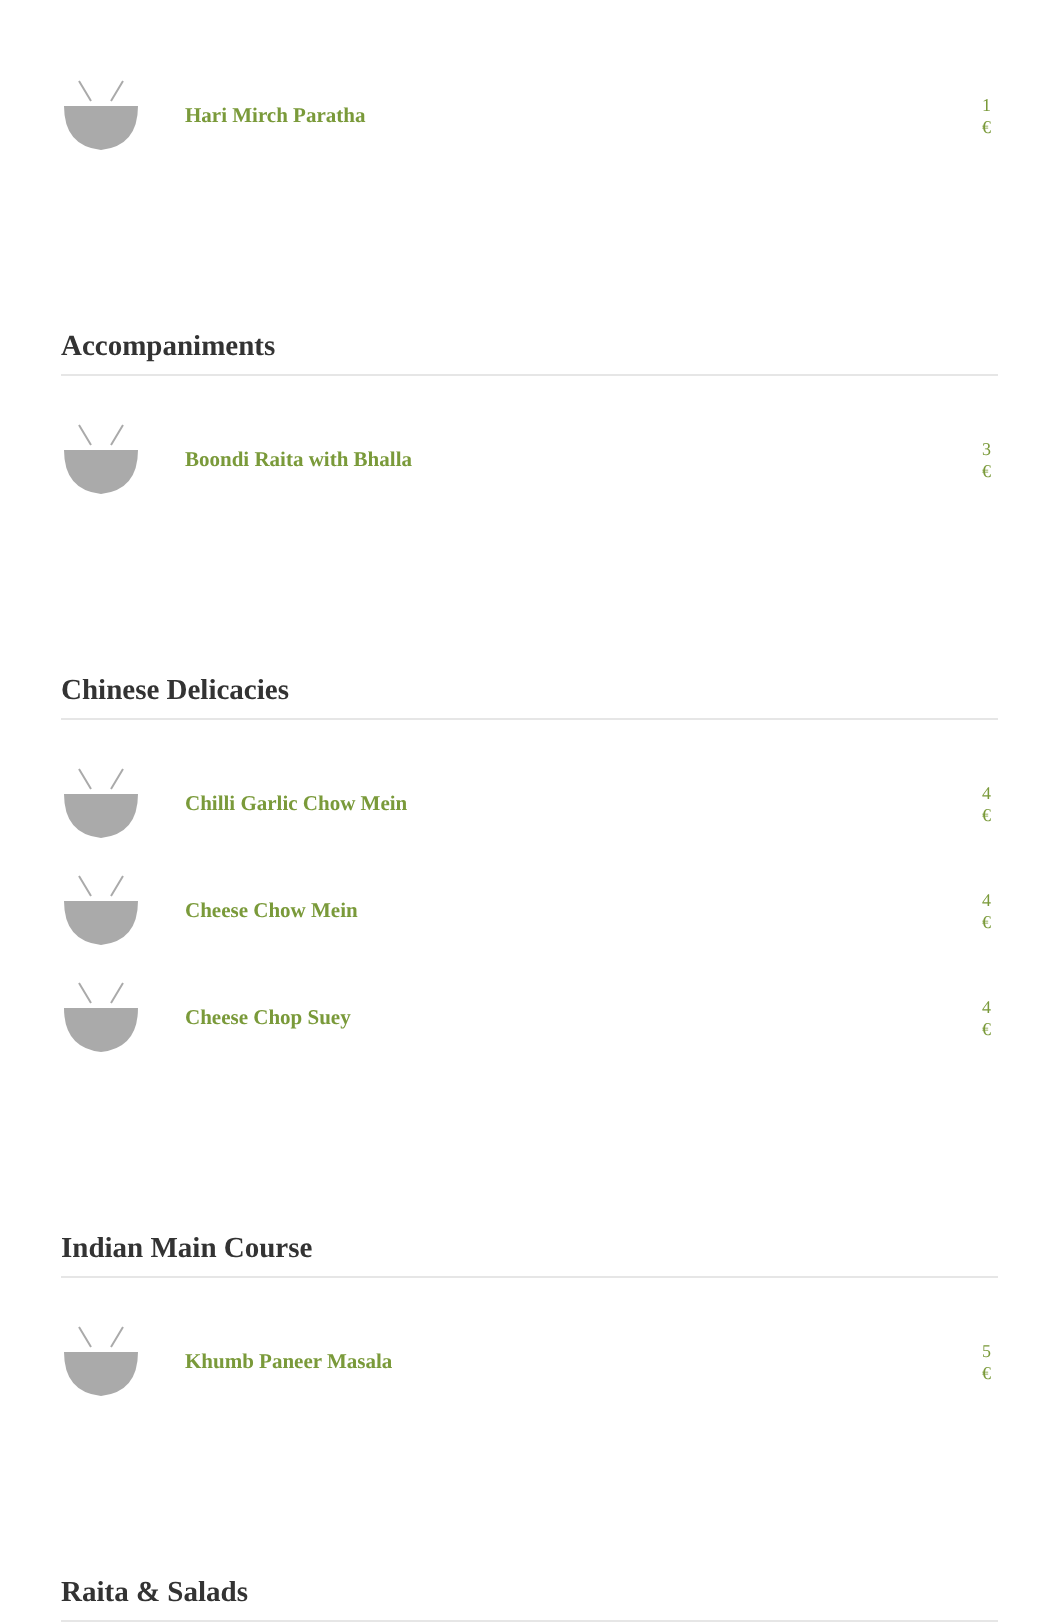Hari Mirch Paratha
1 €
Accompaniments
Boondi Raita with Bhalla
3 €
Chinese Delicacies
Chilli Garlic Chow Mein
4 €
Cheese Chow Mein
4 €
Cheese Chop Suey
4 €
Indian Main Course
Khumb Paneer Masala
5 €
Raita & Salads